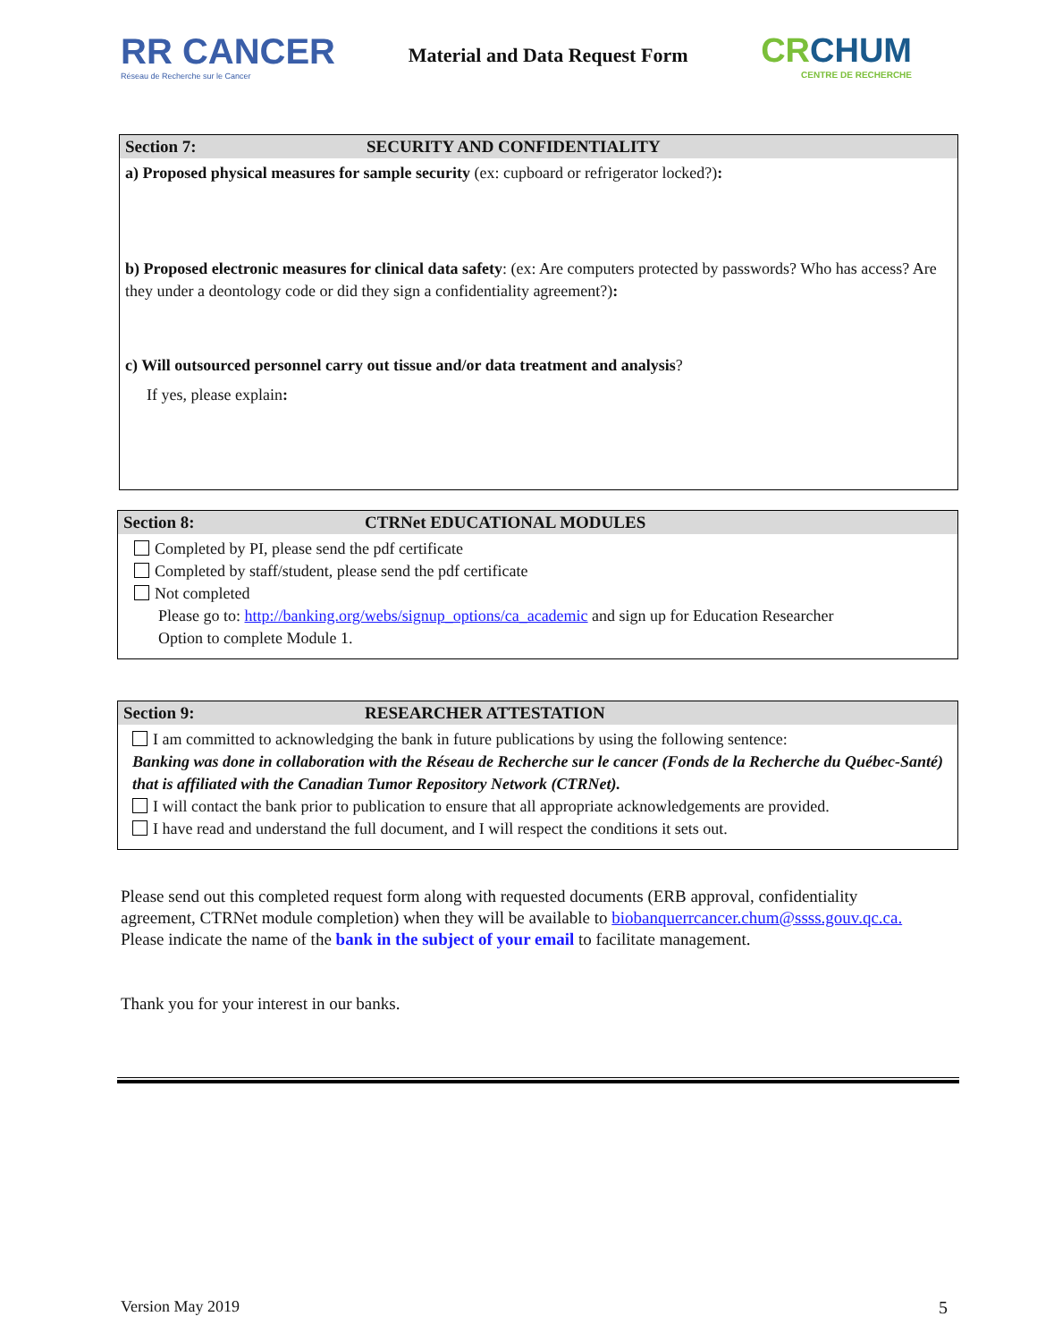RR CANCER
Réseau de Recherche sur le Cancer
Material and Data Request Form
CRCHUM
CENTRE DE RECHERCHE
Section 7: SECURITY AND CONFIDENTIALITY
a) Proposed physical measures for sample security (ex: cupboard or refrigerator locked?):
b) Proposed electronic measures for clinical data safety: (ex: Are computers protected by passwords? Who has access? Are they under a deontology code or did they sign a confidentiality agreement?):
c) Will outsourced personnel carry out tissue and/or data treatment and analysis?
If yes, please explain:
Section 8: CTRNet EDUCATIONAL MODULES
Completed by PI, please send the pdf certificate
Completed by staff/student, please send the pdf certificate
Not completed
Please go to: http://banking.org/webs/signup_options/ca_academic and sign up for Education Researcher
Option to complete Module 1.
Section 9: RESEARCHER ATTESTATION
I am committed to acknowledging the bank in future publications by using the following sentence:
Banking was done in collaboration with the Réseau de Recherche sur le cancer (Fonds de la Recherche du Québec-Santé) that is affiliated with the Canadian Tumor Repository Network (CTRNet).
I will contact the bank prior to publication to ensure that all appropriate acknowledgements are provided.
I have read and understand the full document, and I will respect the conditions it sets out.
Please send out this completed request form along with requested documents (ERB approval, confidentiality agreement, CTRNet module completion) when they will be available to biobanquerrcancer.chum@ssss.gouv.qc.ca.
Please indicate the name of the bank in the subject of your email to facilitate management.
Thank you for your interest in our banks.
Version May 2019 5